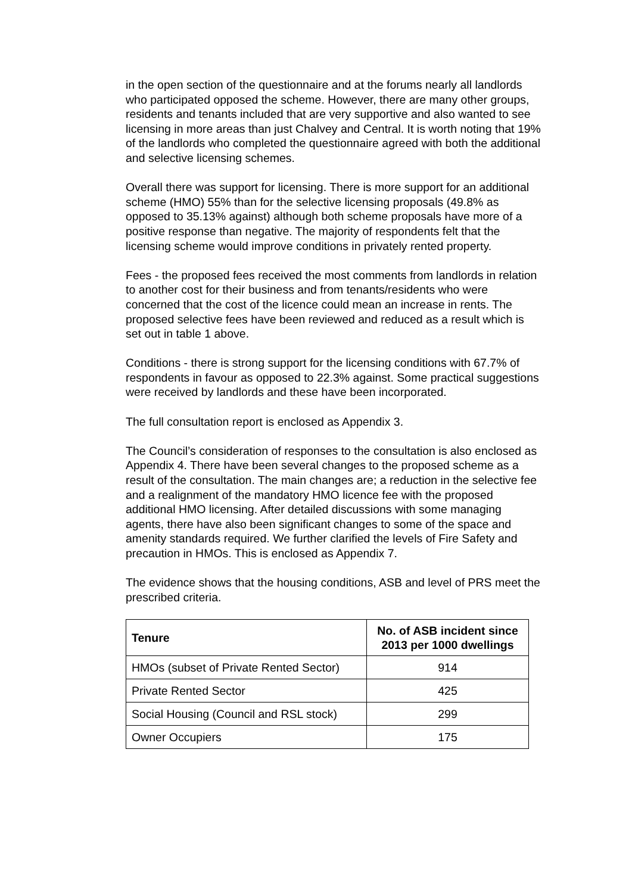in the open section of the questionnaire and at the forums nearly all landlords who participated opposed the scheme. However, there are many other groups, residents and tenants included that are very supportive and also wanted to see licensing in more areas than just Chalvey and Central. It is worth noting that 19% of the landlords who completed the questionnaire agreed with both the additional and selective licensing schemes.
Overall there was support for licensing. There is more support for an additional scheme (HMO) 55% than for the selective licensing proposals (49.8% as opposed to 35.13% against) although both scheme proposals have more of a positive response than negative. The majority of respondents felt that the licensing scheme would improve conditions in privately rented property.
Fees - the proposed fees received the most comments from landlords in relation to another cost for their business and from tenants/residents who were concerned that the cost of the licence could mean an increase in rents. The proposed selective fees have been reviewed and reduced as a result which is set out in table 1 above.
Conditions - there is strong support for the licensing conditions with 67.7% of respondents in favour as opposed to 22.3% against. Some practical suggestions were received by landlords and these have been incorporated.
The full consultation report is enclosed as Appendix 3.
The Council’s consideration of responses to the consultation is also enclosed as Appendix 4. There have been several changes to the proposed scheme as a result of the consultation. The main changes are; a reduction in the selective fee and a realignment of the mandatory HMO licence fee with the proposed additional HMO licensing. After detailed discussions with some managing agents, there have also been significant changes to some of the space and amenity standards required. We further clarified the levels of Fire Safety and precaution in HMOs. This is enclosed as Appendix 7.
The evidence shows that the housing conditions, ASB and level of PRS meet the prescribed criteria.
| Tenure | No. of ASB incident since 2013 per 1000 dwellings |
| --- | --- |
| HMOs (subset of Private Rented Sector) | 914 |
| Private Rented Sector | 425 |
| Social Housing (Council and RSL stock) | 299 |
| Owner Occupiers | 175 |